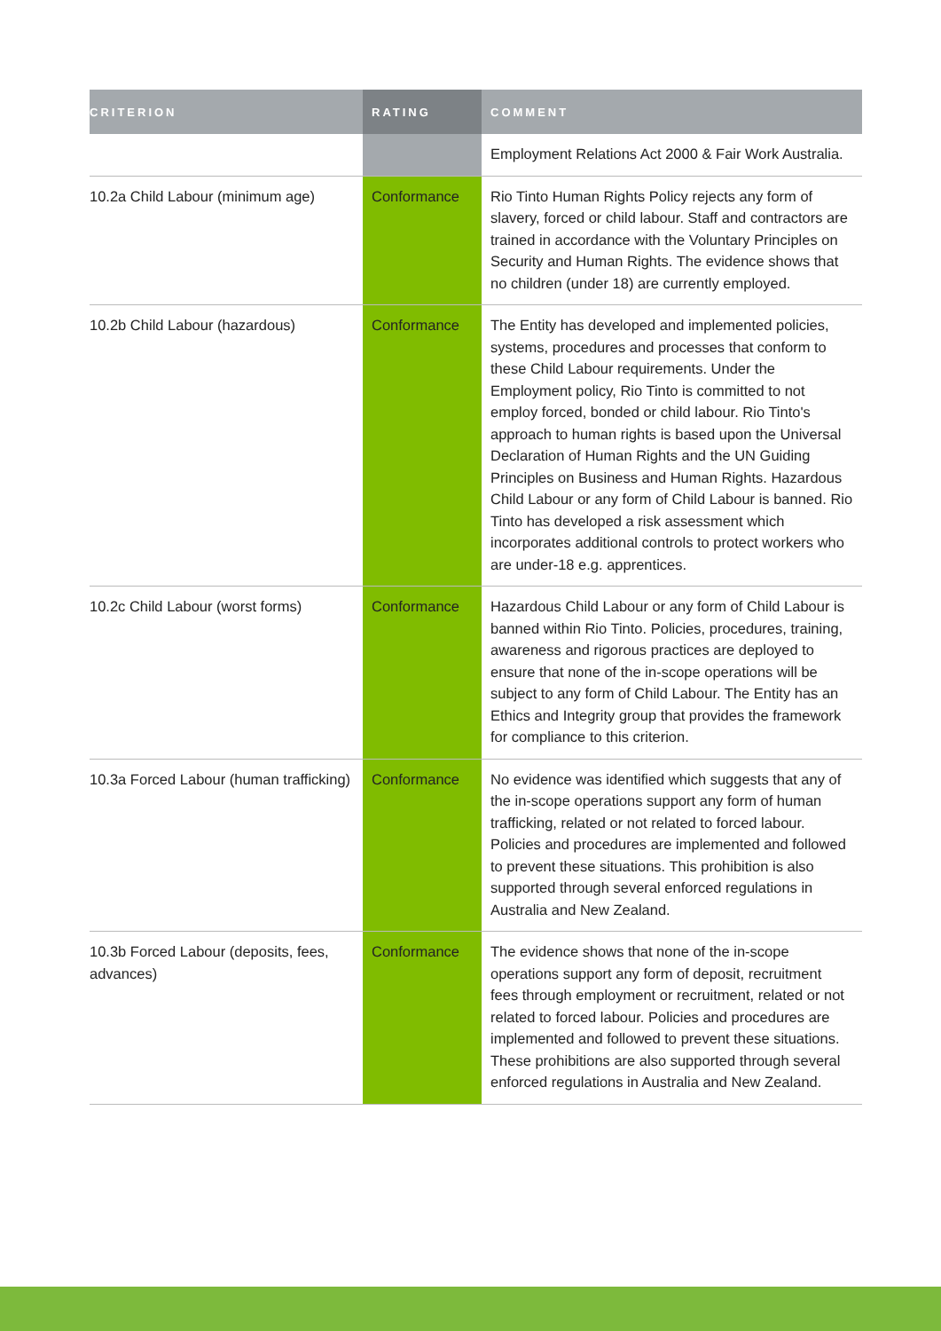| CRITERION | RATING | COMMENT |
| --- | --- | --- |
| | | Employment Relations Act 2000 & Fair Work Australia. |
| 10.2a Child Labour (minimum age) | Conformance | Rio Tinto Human Rights Policy rejects any form of slavery, forced or child labour. Staff and contractors are trained in accordance with the Voluntary Principles on Security and Human Rights. The evidence shows that no children (under 18) are currently employed. |
| 10.2b Child Labour (hazardous) | Conformance | The Entity has developed and implemented policies, systems, procedures and processes that conform to these Child Labour requirements. Under the Employment policy, Rio Tinto is committed to not employ forced, bonded or child labour. Rio Tinto's approach to human rights is based upon the Universal Declaration of Human Rights and the UN Guiding Principles on Business and Human Rights. Hazardous Child Labour or any form of Child Labour is banned. Rio Tinto has developed a risk assessment which incorporates additional controls to protect workers who are under-18 e.g. apprentices. |
| 10.2c Child Labour (worst forms) | Conformance | Hazardous Child Labour or any form of Child Labour is banned within Rio Tinto. Policies, procedures, training, awareness and rigorous practices are deployed to ensure that none of the in-scope operations will be subject to any form of Child Labour. The Entity has an Ethics and Integrity group that provides the framework for compliance to this criterion. |
| 10.3a Forced Labour (human trafficking) | Conformance | No evidence was identified which suggests that any of the in-scope operations support any form of human trafficking, related or not related to forced labour. Policies and procedures are implemented and followed to prevent these situations. This prohibition is also supported through several enforced regulations in Australia and New Zealand. |
| 10.3b Forced Labour (deposits, fees, advances) | Conformance | The evidence shows that none of the in-scope operations support any form of deposit, recruitment fees through employment or recruitment, related or not related to forced labour. Policies and procedures are implemented and followed to prevent these situations. These prohibitions are also supported through several enforced regulations in Australia and New Zealand. |